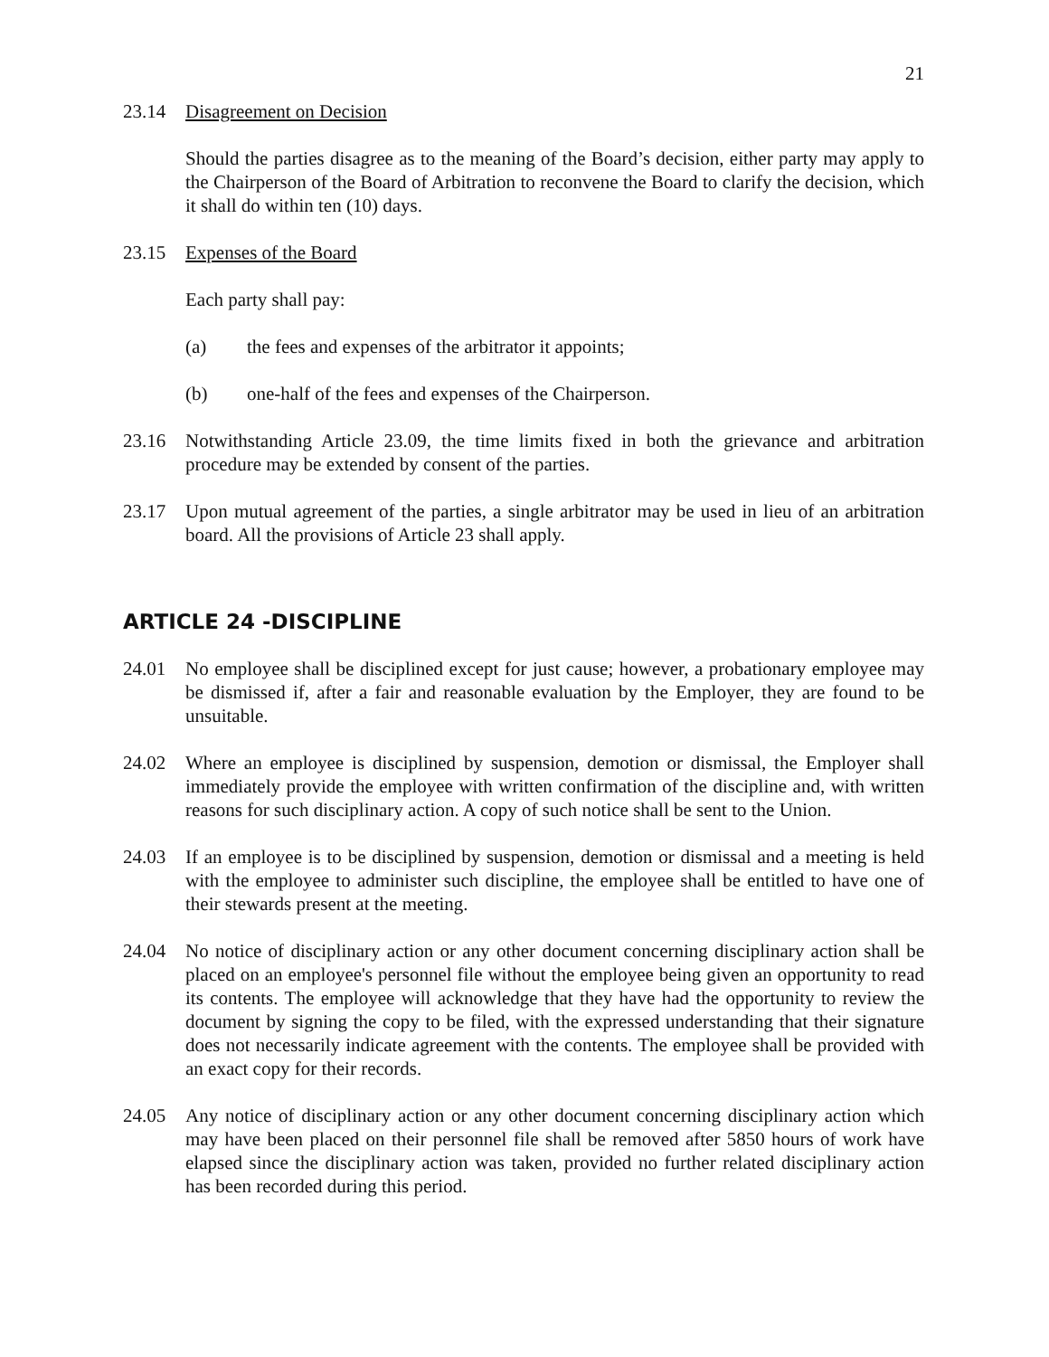21
23.14 Disagreement on Decision
Should the parties disagree as to the meaning of the Board’s decision, either party may apply to the Chairperson of the Board of Arbitration to reconvene the Board to clarify the decision, which it shall do within ten (10) days.
23.15 Expenses of the Board
Each party shall pay:
(a) the fees and expenses of the arbitrator it appoints;
(b) one-half of the fees and expenses of the Chairperson.
23.16 Notwithstanding Article 23.09, the time limits fixed in both the grievance and arbitration procedure may be extended by consent of the parties.
23.17 Upon mutual agreement of the parties, a single arbitrator may be used in lieu of an arbitration board. All the provisions of Article 23 shall apply.
ARTICLE 24 -DISCIPLINE
24.01 No employee shall be disciplined except for just cause; however, a probationary employee may be dismissed if, after a fair and reasonable evaluation by the Employer, they are found to be unsuitable.
24.02 Where an employee is disciplined by suspension, demotion or dismissal, the Employer shall immediately provide the employee with written confirmation of the discipline and, with written reasons for such disciplinary action. A copy of such notice shall be sent to the Union.
24.03 If an employee is to be disciplined by suspension, demotion or dismissal and a meeting is held with the employee to administer such discipline, the employee shall be entitled to have one of their stewards present at the meeting.
24.04 No notice of disciplinary action or any other document concerning disciplinary action shall be placed on an employee's personnel file without the employee being given an opportunity to read its contents. The employee will acknowledge that they have had the opportunity to review the document by signing the copy to be filed, with the expressed understanding that their signature does not necessarily indicate agreement with the contents. The employee shall be provided with an exact copy for their records.
24.05 Any notice of disciplinary action or any other document concerning disciplinary action which may have been placed on their personnel file shall be removed after 5850 hours of work have elapsed since the disciplinary action was taken, provided no further related disciplinary action has been recorded during this period.